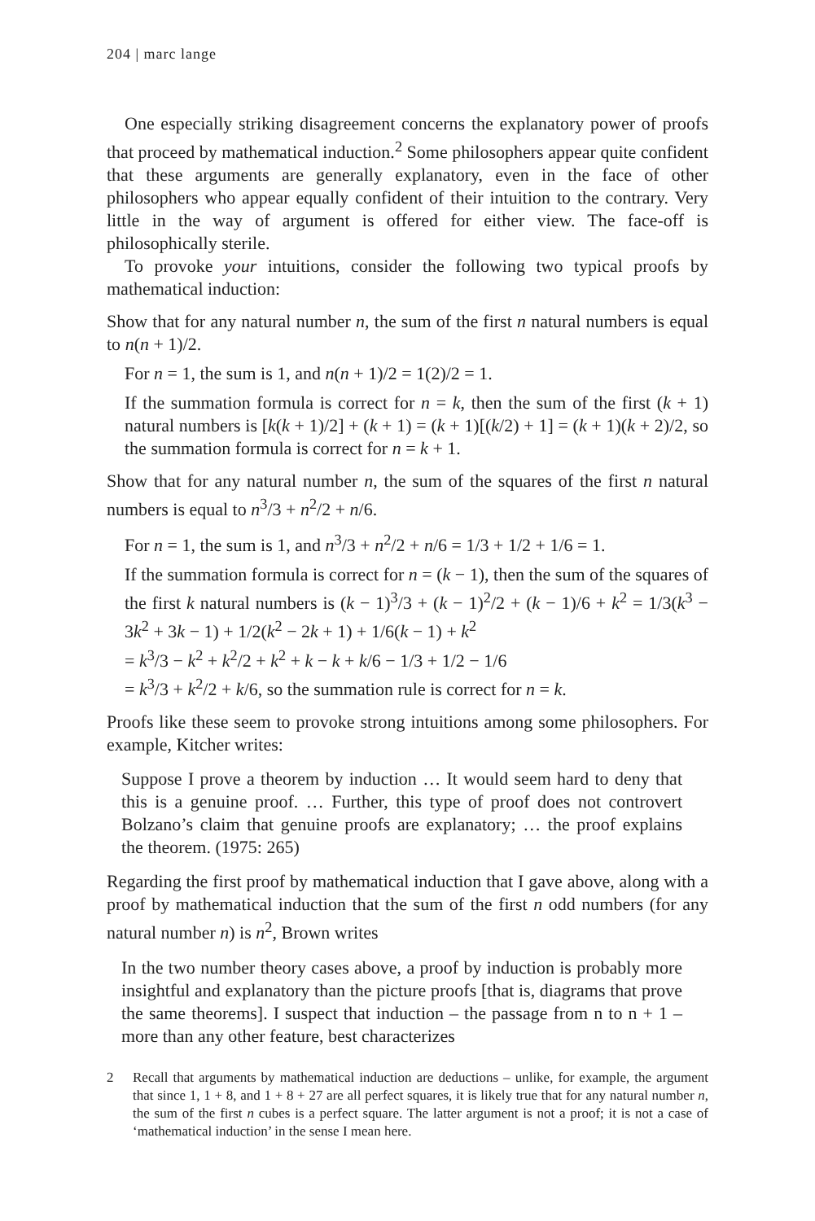204 | marc lange
One especially striking disagreement concerns the explanatory power of proofs that proceed by mathematical induction.<sup>2</sup> Some philosophers appear quite confident that these arguments are generally explanatory, even in the face of other philosophers who appear equally confident of their intuition to the contrary. Very little in the way of argument is offered for either view. The face-off is philosophically sterile.
To provoke your intuitions, consider the following two typical proofs by mathematical induction:
Show that for any natural number n, the sum of the first n natural numbers is equal to n(n + 1)/2.
For n = 1, the sum is 1, and n(n + 1)/2 = 1(2)/2 = 1.
If the summation formula is correct for n = k, then the sum of the first (k + 1) natural numbers is [k(k + 1)/2] + (k + 1) = (k + 1)[(k/2) + 1] = (k + 1)(k + 2)/2, so the summation formula is correct for n = k + 1.
Show that for any natural number n, the sum of the squares of the first n natural numbers is equal to n<sup>3</sup>/3 + n<sup>2</sup>/2 + n/6.
For n = 1, the sum is 1, and n<sup>3</sup>/3 + n<sup>2</sup>/2 + n/6 = 1/3 + 1/2 + 1/6 = 1.
If the summation formula is correct for n = (k − 1), then the sum of the squares of the first k natural numbers is (k − 1)<sup>3</sup>/3 + (k − 1)<sup>2</sup>/2 + (k − 1)/6 + k<sup>2</sup> = 1/3(k<sup>3</sup> − 3k<sup>2</sup> + 3k − 1) + 1/2(k<sup>2</sup> − 2k + 1) + 1/6(k − 1) + k<sup>2</sup>
= k<sup>3</sup>/3 − k<sup>2</sup> + k<sup>2</sup>/2 + k<sup>2</sup> + k − k + k/6 − 1/3 + 1/2 − 1/6
= k<sup>3</sup>/3 + k<sup>2</sup>/2 + k/6, so the summation rule is correct for n = k.
Proofs like these seem to provoke strong intuitions among some philosophers. For example, Kitcher writes:
Suppose I prove a theorem by induction … It would seem hard to deny that this is a genuine proof. … Further, this type of proof does not controvert Bolzano’s claim that genuine proofs are explanatory; … the proof explains the theorem. (1975: 265)
Regarding the first proof by mathematical induction that I gave above, along with a proof by mathematical induction that the sum of the first n odd numbers (for any natural number n) is n<sup>2</sup>, Brown writes
In the two number theory cases above, a proof by induction is probably more insightful and explanatory than the picture proofs [that is, diagrams that prove the same theorems]. I suspect that induction – the passage from n to n + 1 – more than any other feature, best characterizes
2 Recall that arguments by mathematical induction are deductions – unlike, for example, the argument that since 1, 1 + 8, and 1 + 8 + 27 are all perfect squares, it is likely true that for any natural number n, the sum of the first n cubes is a perfect square. The latter argument is not a proof; it is not a case of ‘mathematical induction’ in the sense I mean here.